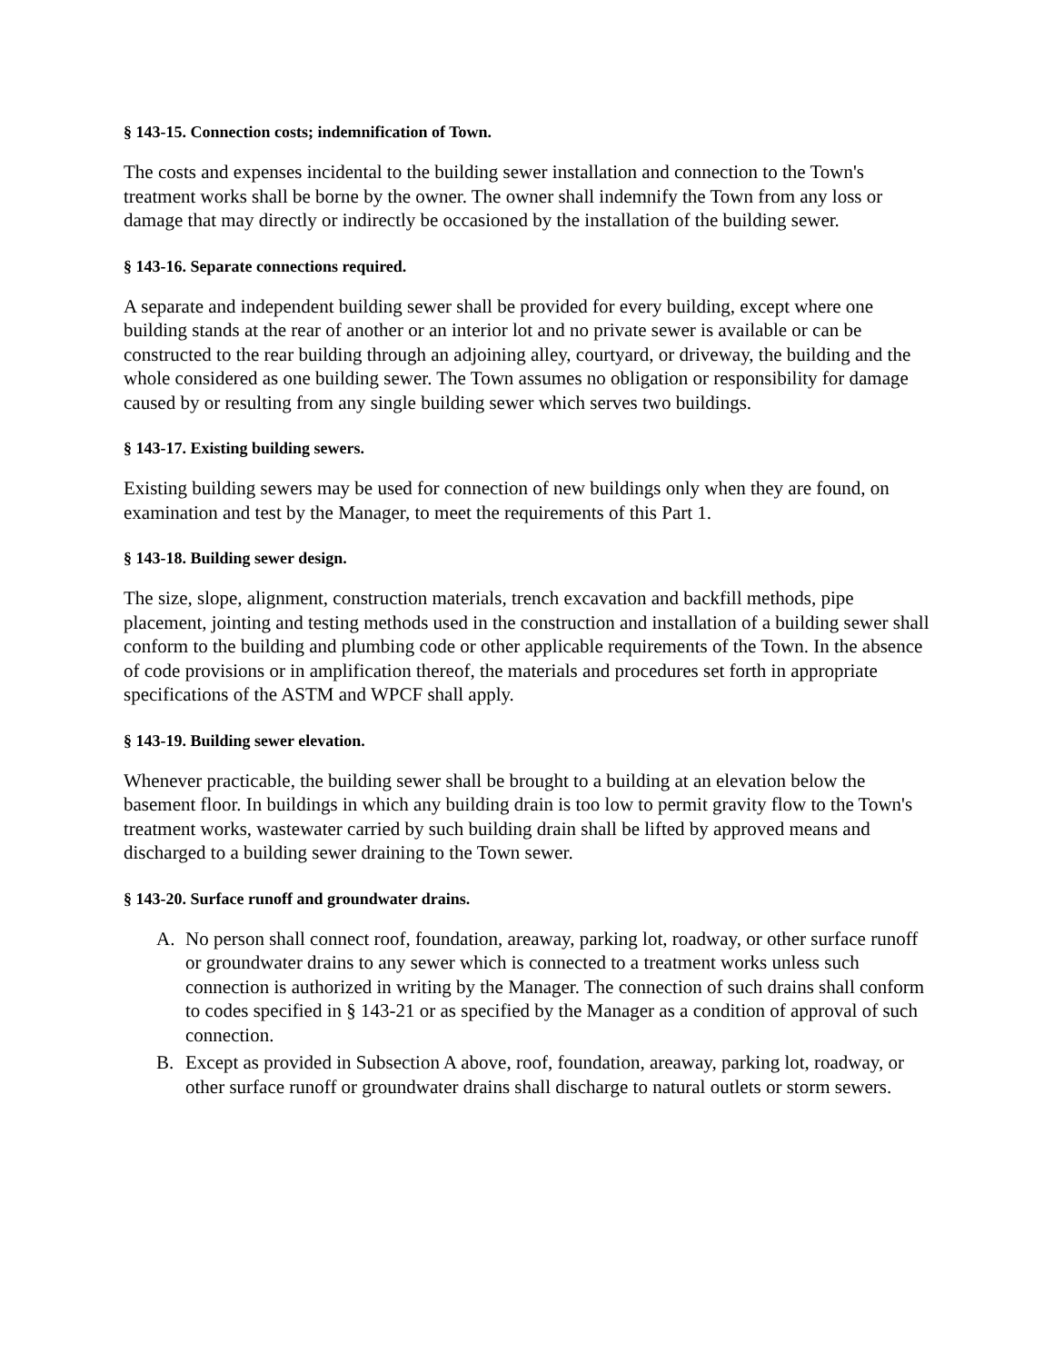§ 143-15. Connection costs; indemnification of Town.
The costs and expenses incidental to the building sewer installation and connection to the Town's treatment works shall be borne by the owner. The owner shall indemnify the Town from any loss or damage that may directly or indirectly be occasioned by the installation of the building sewer.
§ 143-16. Separate connections required.
A separate and independent building sewer shall be provided for every building, except where one building stands at the rear of another or an interior lot and no private sewer is available or can be constructed to the rear building through an adjoining alley, courtyard, or driveway, the building and the whole considered as one building sewer. The Town assumes no obligation or responsibility for damage caused by or resulting from any single building sewer which serves two buildings.
§ 143-17. Existing building sewers.
Existing building sewers may be used for connection of new buildings only when they are found, on examination and test by the Manager, to meet the requirements of this Part 1.
§ 143-18. Building sewer design.
The size, slope, alignment, construction materials, trench excavation and backfill methods, pipe placement, jointing and testing methods used in the construction and installation of a building sewer shall conform to the building and plumbing code or other applicable requirements of the Town. In the absence of code provisions or in amplification thereof, the materials and procedures set forth in appropriate specifications of the ASTM and WPCF shall apply.
§ 143-19. Building sewer elevation.
Whenever practicable, the building sewer shall be brought to a building at an elevation below the basement floor. In buildings in which any building drain is too low to permit gravity flow to the Town's treatment works, wastewater carried by such building drain shall be lifted by approved means and discharged to a building sewer draining to the Town sewer.
§ 143-20. Surface runoff and groundwater drains.
A. No person shall connect roof, foundation, areaway, parking lot, roadway, or other surface runoff or groundwater drains to any sewer which is connected to a treatment works unless such connection is authorized in writing by the Manager. The connection of such drains shall conform to codes specified in § 143-21 or as specified by the Manager as a condition of approval of such connection.
B. Except as provided in Subsection A above, roof, foundation, areaway, parking lot, roadway, or other surface runoff or groundwater drains shall discharge to natural outlets or storm sewers.